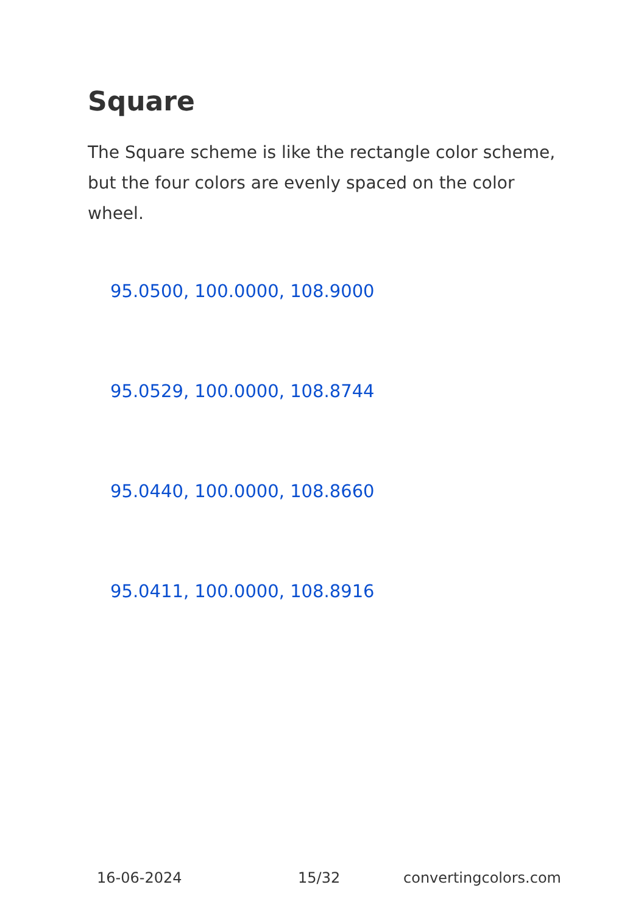Square
The Square scheme is like the rectangle color scheme, but the four colors are evenly spaced on the color wheel.
95.0500, 100.0000, 108.9000
95.0529, 100.0000, 108.8744
95.0440, 100.0000, 108.8660
95.0411, 100.0000, 108.8916
16-06-2024 15/32 convertingcolors.com